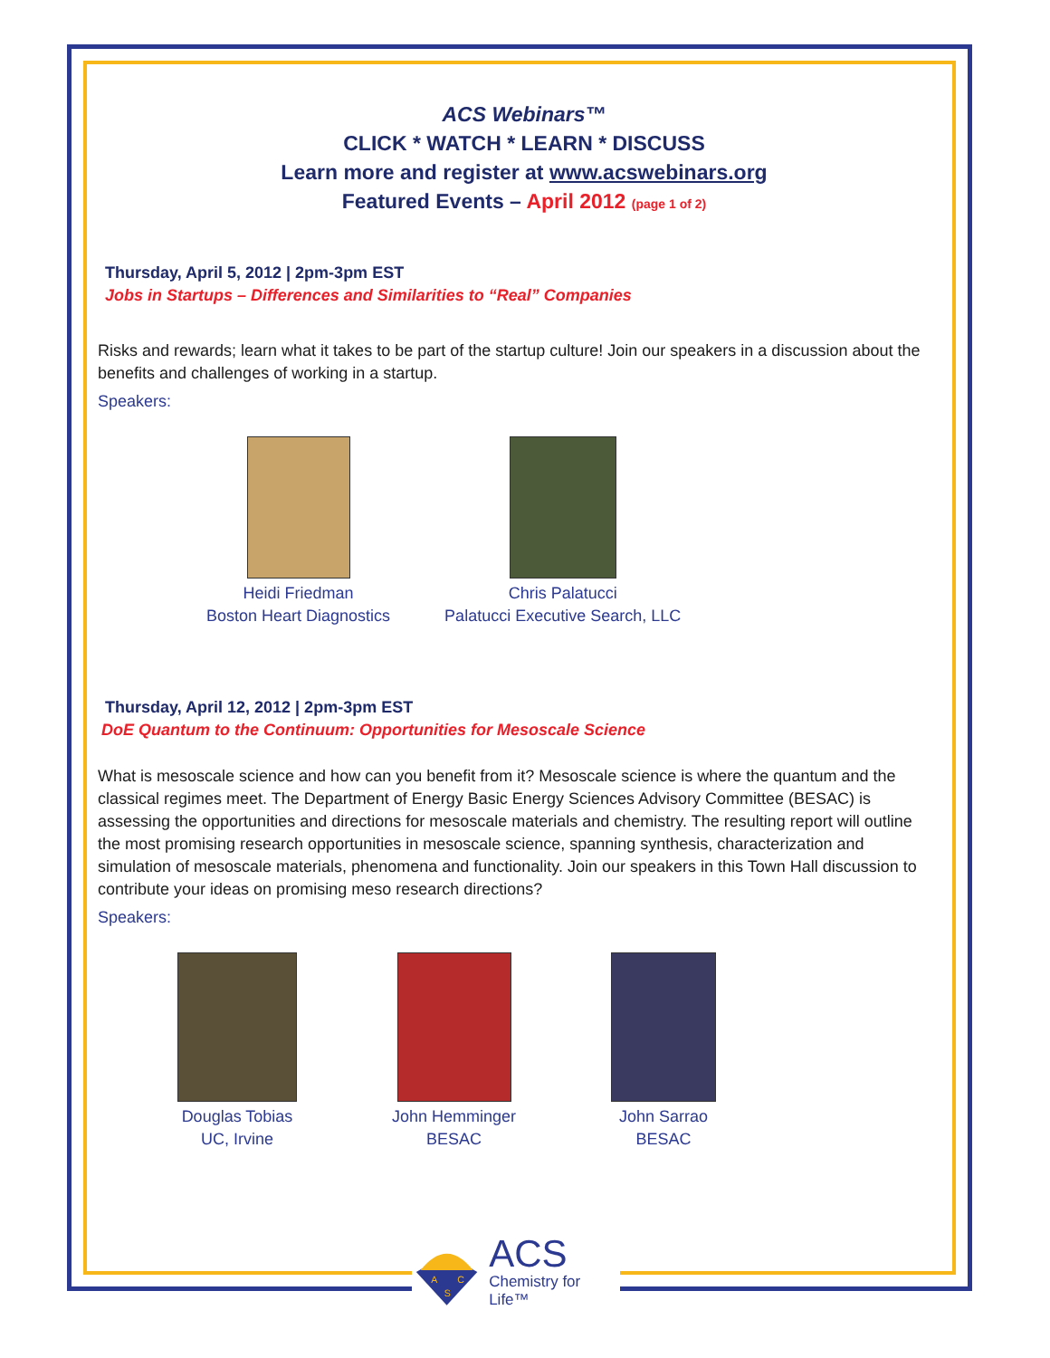ACS Webinars™
CLICK * WATCH * LEARN * DISCUSS
Learn more and register at www.acswebinars.org
Featured Events – April 2012 (page 1 of 2)
Thursday, April 5, 2012 | 2pm-3pm EST
Jobs in Startups – Differences and Similarities to “Real” Companies
Risks and rewards; learn what it takes to be part of the startup culture! Join our speakers in a discussion about the benefits and challenges of working in a startup.
Speakers:
Heidi Friedman
Boston Heart Diagnostics
Chris Palatucci
Palatucci Executive Search, LLC
Thursday, April 12, 2012 | 2pm-3pm EST
DoE Quantum to the Continuum: Opportunities for Mesoscale Science
What is mesoscale science and how can you benefit from it? Mesoscale science is where the quantum and the classical regimes meet. The Department of Energy Basic Energy Sciences Advisory Committee (BESAC) is assessing the opportunities and directions for mesoscale materials and chemistry. The resulting report will outline the most promising research opportunities in mesoscale science, spanning synthesis, characterization and simulation of mesoscale materials, phenomena and functionality. Join our speakers in this Town Hall discussion to contribute your ideas on promising meso research directions?
Speakers:
Douglas Tobias
UC, Irvine
John Hemminger
BESAC
John Sarrao
BESAC
A
C
S
ACS
Chemistry for Life™